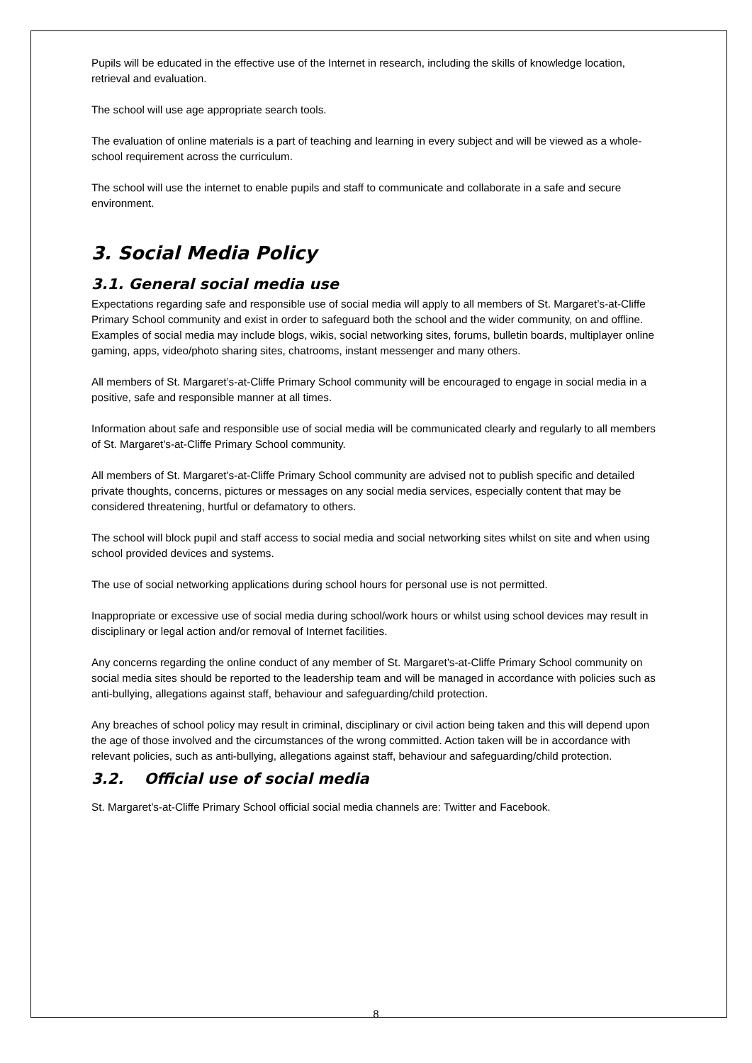Pupils will be educated in the effective use of the Internet in research, including the skills of knowledge location, retrieval and evaluation.
The school will use age appropriate search tools.
The evaluation of online materials is a part of teaching and learning in every subject and will be viewed as a whole-school requirement across the curriculum.
The school will use the internet to enable pupils and staff to communicate and collaborate in a safe and secure environment.
3. Social Media Policy
3.1. General social media use
Expectations regarding safe and responsible use of social media will apply to all members of St. Margaret’s-at-Cliffe Primary School community and exist in order to safeguard both the school and the wider community, on and offline. Examples of social media may include blogs, wikis, social networking sites, forums, bulletin boards, multiplayer online gaming, apps, video/photo sharing sites, chatrooms, instant messenger and many others.
All members of St. Margaret’s-at-Cliffe Primary School community will be encouraged to engage in social media in a positive, safe and responsible manner at all times.
Information about safe and responsible use of social media will be communicated clearly and regularly to all members of St. Margaret’s-at-Cliffe Primary School community.
All members of St. Margaret’s-at-Cliffe Primary School community are advised not to publish specific and detailed private thoughts, concerns, pictures or messages on any social media services, especially content that may be considered threatening, hurtful or defamatory to others.
The school will block pupil and staff access to social media and social networking sites whilst on site and when using school provided devices and systems.
The use of social networking applications during school hours for personal use is not permitted.
Inappropriate or excessive use of social media during school/work hours or whilst using school devices may result in disciplinary or legal action and/or removal of Internet facilities.
Any concerns regarding the online conduct of any member of St. Margaret’s-at-Cliffe Primary School community on social media sites should be reported to the leadership team and will be managed in accordance with policies such as anti-bullying, allegations against staff, behaviour and safeguarding/child protection.
Any breaches of school policy may result in criminal, disciplinary or civil action being taken and this will depend upon the age of those involved and the circumstances of the wrong committed. Action taken will be in accordance with relevant policies, such as anti-bullying, allegations against staff, behaviour and safeguarding/child protection.
3.2. Official use of social media
St. Margaret’s-at-Cliffe Primary School official social media channels are: Twitter and Facebook.
8